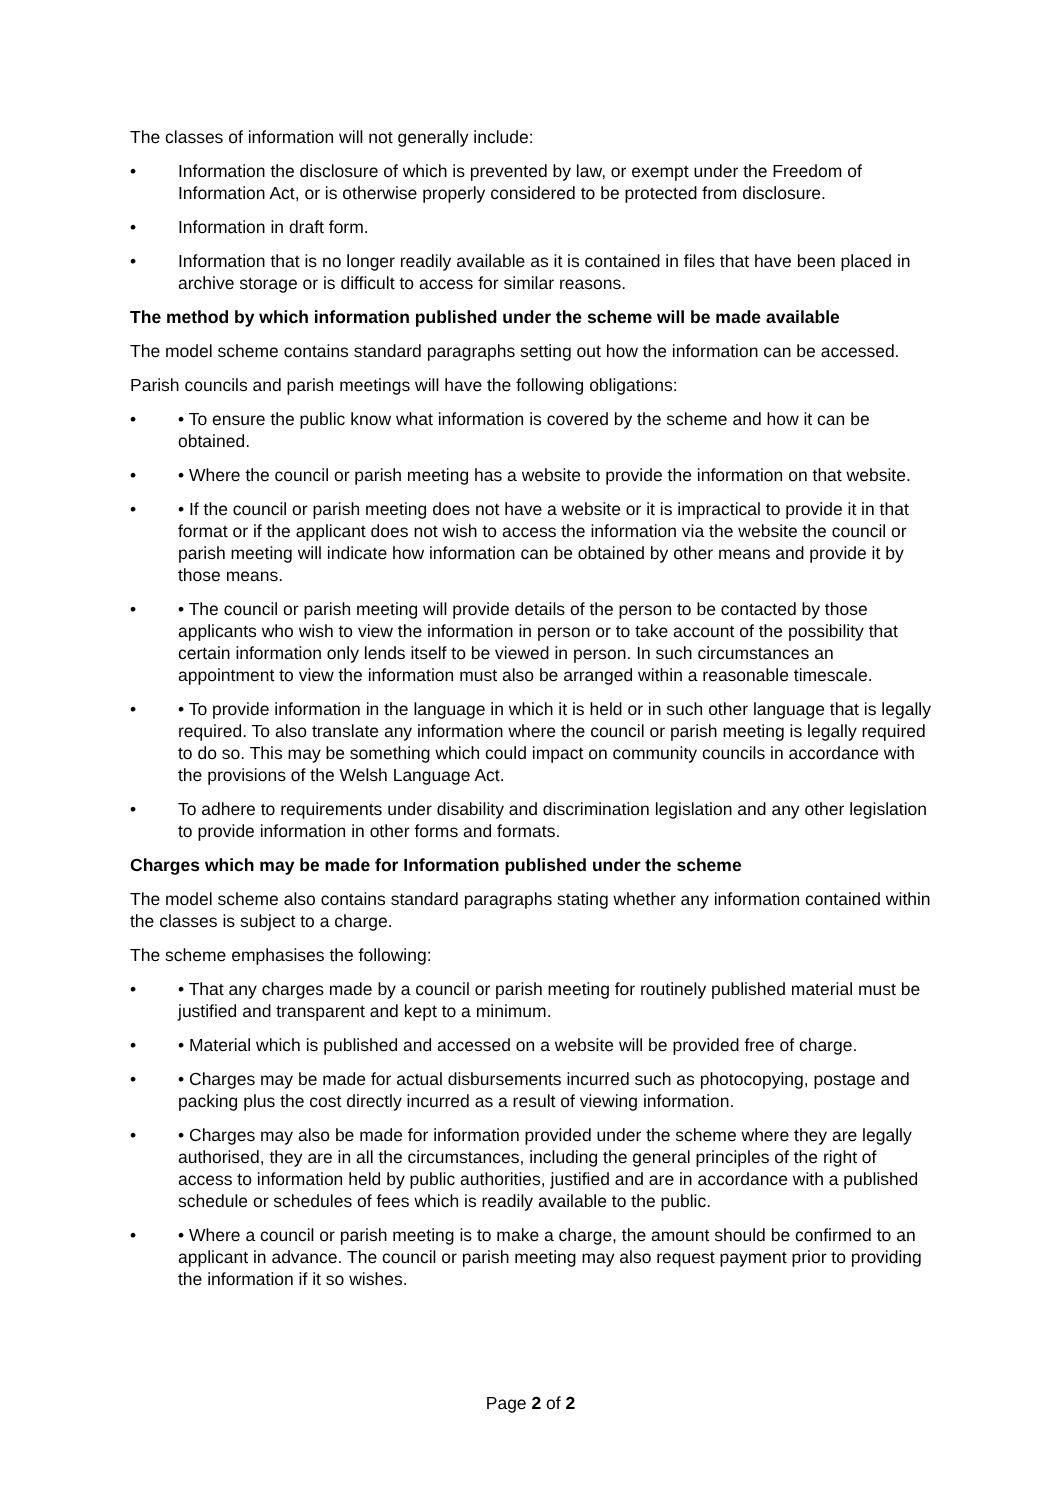The classes of information will not generally include:
• Information the disclosure of which is prevented by law, or exempt under the Freedom of Information Act, or is otherwise properly considered to be protected from disclosure.
• Information in draft form.
• Information that is no longer readily available as it is contained in files that have been placed in archive storage or is difficult to access for similar reasons.
The method by which information published under the scheme will be made available
The model scheme contains standard paragraphs setting out how the information can be accessed.
Parish councils and parish meetings will have the following obligations:
• • To ensure the public know what information is covered by the scheme and how it can be obtained.
• • Where the council or parish meeting has a website to provide the information on that website.
• • If the council or parish meeting does not have a website or it is impractical to provide it in that format or if the applicant does not wish to access the information via the website the council or parish meeting will indicate how information can be obtained by other means and provide it by those means.
• • The council or parish meeting will provide details of the person to be contacted by those applicants who wish to view the information in person or to take account of the possibility that certain information only lends itself to be viewed in person. In such circumstances an appointment to view the information must also be arranged within a reasonable timescale.
• • To provide information in the language in which it is held or in such other language that is legally required. To also translate any information where the council or parish meeting is legally required to do so. This may be something which could impact on community councils in accordance with the provisions of the Welsh Language Act.
• To adhere to requirements under disability and discrimination legislation and any other legislation to provide information in other forms and formats.
Charges which may be made for Information published under the scheme
The model scheme also contains standard paragraphs stating whether any information contained within the classes is subject to a charge.
The scheme emphasises the following:
• • That any charges made by a council or parish meeting for routinely published material must be justified and transparent and kept to a minimum.
• • Material which is published and accessed on a website will be provided free of charge.
• • Charges may be made for actual disbursements incurred such as photocopying, postage and packing plus the cost directly incurred as a result of viewing information.
• • Charges may also be made for information provided under the scheme where they are legally authorised, they are in all the circumstances, including the general principles of the right of access to information held by public authorities, justified and are in accordance with a published schedule or schedules of fees which is readily available to the public.
• • Where a council or parish meeting is to make a charge, the amount should be confirmed to an applicant in advance. The council or parish meeting may also request payment prior to providing the information if it so wishes.
Page 2 of 2